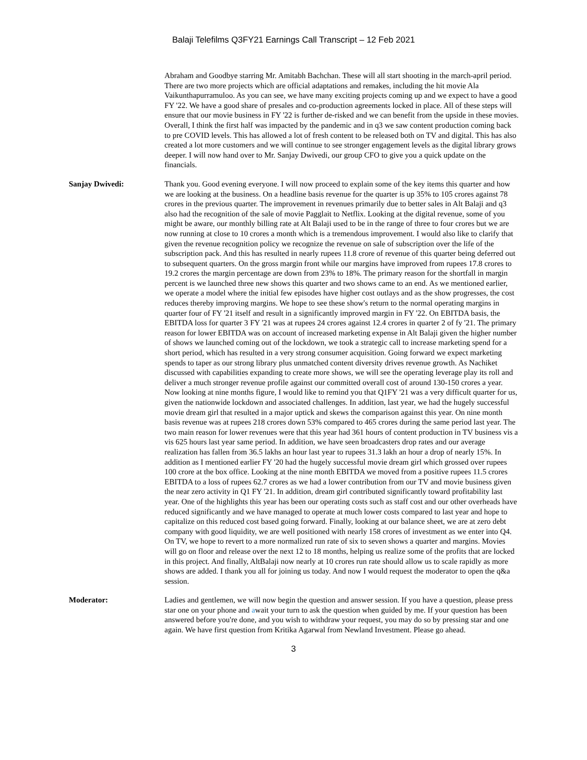Balaji Telefilms Q3FY21 Earnings Call Transcript – 12 Feb 2021
Abraham and Goodbye starring Mr. Amitabh Bachchan. These will all start shooting in the march-april period. There are two more projects which are official adaptations and remakes, including the hit movie Ala Vaikunthapurramuloo. As you can see, we have many exciting projects coming up and we expect to have a good FY '22. We have a good share of presales and co-production agreements locked in place. All of these steps will ensure that our movie business in FY '22 is further de-risked and we can benefit from the upside in these movies. Overall, I think the first half was impacted by the pandemic and in q3 we saw content production coming back to pre COVID levels. This has allowed a lot of fresh content to be released both on TV and digital. This has also created a lot more customers and we will continue to see stronger engagement levels as the digital library grows deeper. I will now hand over to Mr. Sanjay Dwivedi, our group CFO to give you a quick update on the financials.
Sanjay Dwivedi: Thank you. Good evening everyone. I will now proceed to explain some of the key items this quarter and how we are looking at the business. On a headline basis revenue for the quarter is up 35% to 105 crores against 78 crores in the previous quarter. The improvement in revenues primarily due to better sales in Alt Balaji and q3 also had the recognition of the sale of movie Pagglait to Netflix. Looking at the digital revenue, some of you might be aware, our monthly billing rate at Alt Balaji used to be in the range of three to four crores but we are now running at close to 10 crores a month which is a tremendous improvement. I would also like to clarify that given the revenue recognition policy we recognize the revenue on sale of subscription over the life of the subscription pack. And this has resulted in nearly rupees 11.8 crore of revenue of this quarter being deferred out to subsequent quarters. On the gross margin front while our margins have improved from rupees 17.8 crores to 19.2 crores the margin percentage are down from 23% to 18%. The primary reason for the shortfall in margin percent is we launched three new shows this quarter and two shows came to an end. As we mentioned earlier, we operate a model where the initial few episodes have higher cost outlays and as the show progresses, the cost reduces thereby improving margins. We hope to see these show's return to the normal operating margins in quarter four of FY '21 itself and result in a significantly improved margin in FY '22. On EBITDA basis, the EBITDA loss for quarter 3 FY '21 was at rupees 24 crores against 12.4 crores in quarter 2 of fy '21. The primary reason for lower EBITDA was on account of increased marketing expense in Alt Balaji given the higher number of shows we launched coming out of the lockdown, we took a strategic call to increase marketing spend for a short period, which has resulted in a very strong consumer acquisition. Going forward we expect marketing spends to taper as our strong library plus unmatched content diversity drives revenue growth. As Nachiket discussed with capabilities expanding to create more shows, we will see the operating leverage play its roll and deliver a much stronger revenue profile against our committed overall cost of around 130-150 crores a year. Now looking at nine months figure, I would like to remind you that Q1FY '21 was a very difficult quarter for us, given the nationwide lockdown and associated challenges. In addition, last year, we had the hugely successful movie dream girl that resulted in a major uptick and skews the comparison against this year. On nine month basis revenue was at rupees 218 crores down 53% compared to 465 crores during the same period last year. The two main reason for lower revenues were that this year had 361 hours of content production in TV business vis a vis 625 hours last year same period. In addition, we have seen broadcasters drop rates and our average realization has fallen from 36.5 lakhs an hour last year to rupees 31.3 lakh an hour a drop of nearly 15%. In addition as I mentioned earlier FY '20 had the hugely successful movie dream girl which grossed over rupees 100 crore at the box office. Looking at the nine month EBITDA we moved from a positive rupees 11.5 crores EBITDA to a loss of rupees 62.7 crores as we had a lower contribution from our TV and movie business given the near zero activity in Q1 FY '21. In addition, dream girl contributed significantly toward profitability last year. One of the highlights this year has been our operating costs such as staff cost and our other overheads have reduced significantly and we have managed to operate at much lower costs compared to last year and hope to capitalize on this reduced cost based going forward. Finally, looking at our balance sheet, we are at zero debt company with good liquidity, we are well positioned with nearly 158 crores of investment as we enter into Q4. On TV, we hope to revert to a more normalized run rate of six to seven shows a quarter and margins. Movies will go on floor and release over the next 12 to 18 months, helping us realize some of the profits that are locked in this project. And finally, AltBalaji now nearly at 10 crores run rate should allow us to scale rapidly as more shows are added. I thank you all for joining us today. And now I would request the moderator to open the q&a session.
Moderator: Ladies and gentlemen, we will now begin the question and answer session. If you have a question, please press star one on your phone and await your turn to ask the question when guided by me. If your question has been answered before you're done, and you wish to withdraw your request, you may do so by pressing star and one again. We have first question from Kritika Agarwal from Newland Investment. Please go ahead.
3